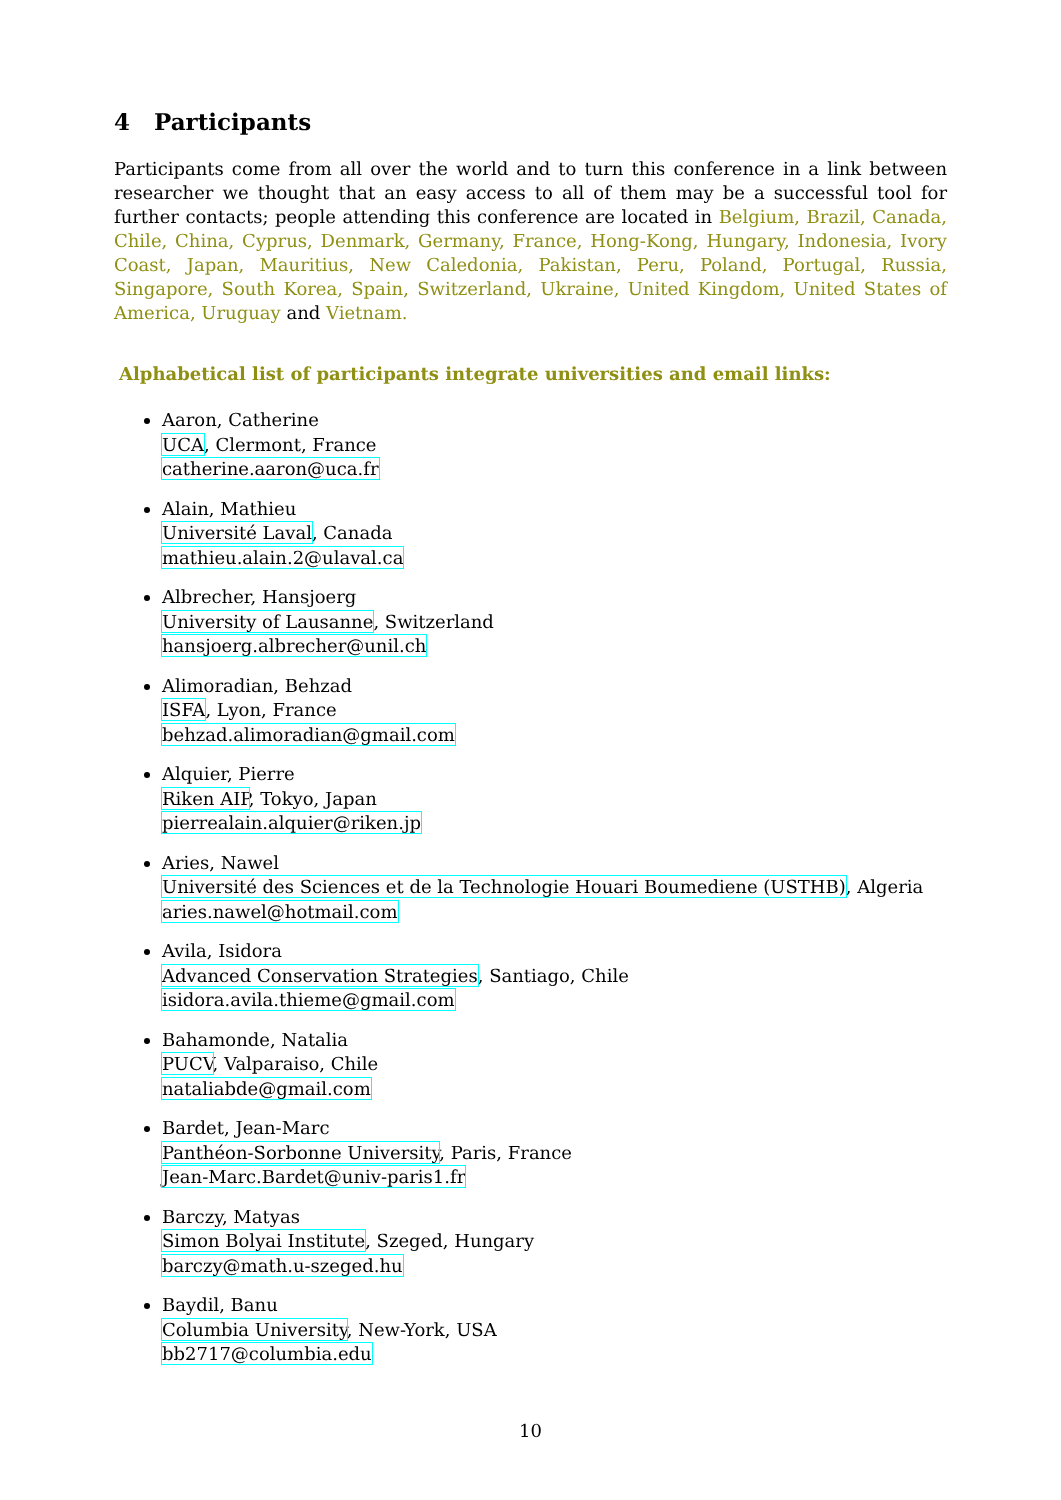4 Participants
Participants come from all over the world and to turn this conference in a link between researcher we thought that an easy access to all of them may be a successful tool for further contacts; people attending this conference are located in Belgium, Brazil, Canada, Chile, China, Cyprus, Denmark, Germany, France, Hong-Kong, Hungary, Indonesia, Ivory Coast, Japan, Mauritius, New Caledonia, Pakistan, Peru, Poland, Portugal, Russia, Singapore, South Korea, Spain, Switzerland, Ukraine, United Kingdom, United States of America, Uruguay and Vietnam.
Alphabetical list of participants integrate universities and email links:
Aaron, Catherine
UCA, Clermont, France
catherine.aaron@uca.fr
Alain, Mathieu
Université Laval, Canada
mathieu.alain.2@ulaval.ca
Albrecher, Hansjoerg
University of Lausanne, Switzerland
hansjoerg.albrecher@unil.ch
Alimoradian, Behzad
ISFA, Lyon, France
behzad.alimoradian@gmail.com
Alquier, Pierre
Riken AIP, Tokyo, Japan
pierrealain.alquier@riken.jp
Aries, Nawel
Université des Sciences et de la Technologie Houari Boumediene (USTHB), Algeria
aries.nawel@hotmail.com
Avila, Isidora
Advanced Conservation Strategies, Santiago, Chile
isidora.avila.thieme@gmail.com
Bahamonde, Natalia
PUCV, Valparaiso, Chile
nataliabde@gmail.com
Bardet, Jean-Marc
Panthéon-Sorbonne University, Paris, France
Jean-Marc.Bardet@univ-paris1.fr
Barczy, Matyas
Simon Bolyai Institute, Szeged, Hungary
barczy@math.u-szeged.hu
Baydil, Banu
Columbia University, New-York, USA
bb2717@columbia.edu
10